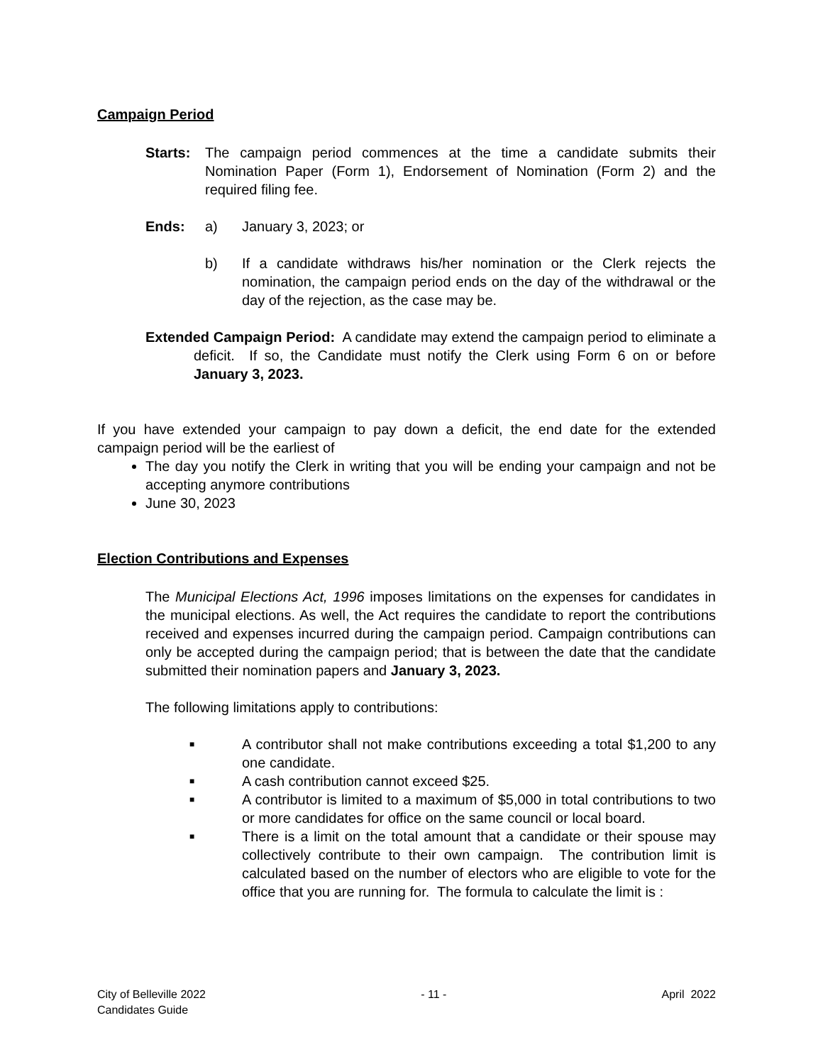Campaign Period
Starts: The campaign period commences at the time a candidate submits their Nomination Paper (Form 1), Endorsement of Nomination (Form 2) and the required filing fee.
Ends: a) January 3, 2023; or
b) If a candidate withdraws his/her nomination or the Clerk rejects the nomination, the campaign period ends on the day of the withdrawal or the day of the rejection, as the case may be.
Extended Campaign Period: A candidate may extend the campaign period to eliminate a deficit. If so, the Candidate must notify the Clerk using Form 6 on or before January 3, 2023.
If you have extended your campaign to pay down a deficit, the end date for the extended campaign period will be the earliest of
The day you notify the Clerk in writing that you will be ending your campaign and not be accepting anymore contributions
June 30, 2023
Election Contributions and Expenses
The Municipal Elections Act, 1996 imposes limitations on the expenses for candidates in the municipal elections. As well, the Act requires the candidate to report the contributions received and expenses incurred during the campaign period. Campaign contributions can only be accepted during the campaign period; that is between the date that the candidate submitted their nomination papers and January 3, 2023.
The following limitations apply to contributions:
■
A contributor shall not make contributions exceeding a total $1,200 to any one candidate.
■
A cash contribution cannot exceed $25.
■
A contributor is limited to a maximum of $5,000 in total contributions to two or more candidates for office on the same council or local board.
■
There is a limit on the total amount that a candidate or their spouse may collectively contribute to their own campaign. The contribution limit is calculated based on the number of electors who are eligible to vote for the office that you are running for. The formula to calculate the limit is :
City of Belleville 2022
Candidates Guide
- 11 - April 2022